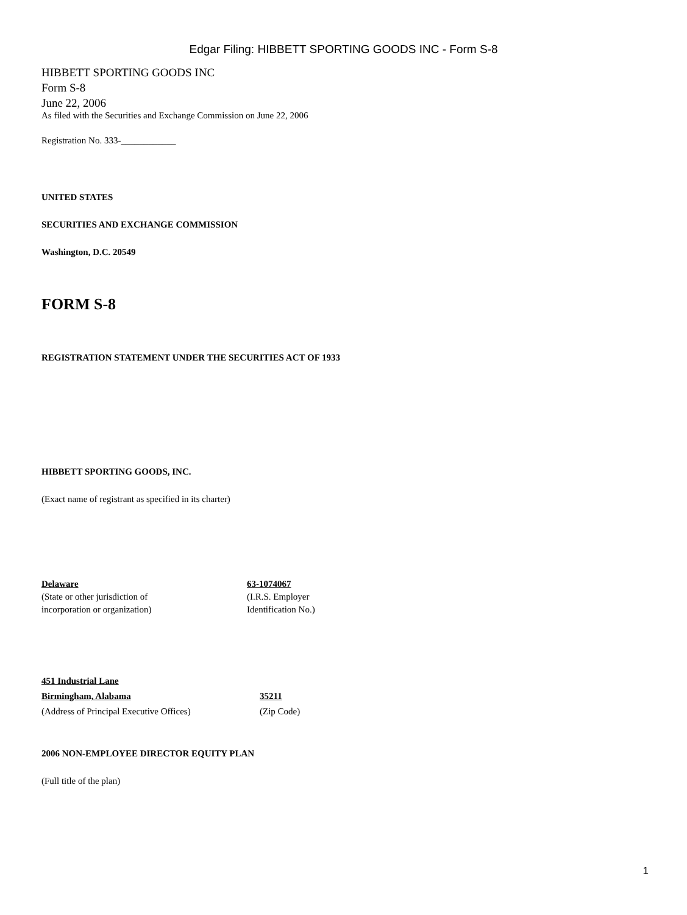Edgar Filing: HIBBETT SPORTING GOODS INC - Form S-8
HIBBETT SPORTING GOODS INC
Form S-8
June 22, 2006
As filed with the Securities and Exchange Commission on June 22, 2006
Registration No. 333-____________
UNITED STATES
SECURITIES AND EXCHANGE COMMISSION
Washington, D.C. 20549
FORM S-8
REGISTRATION STATEMENT UNDER THE SECURITIES ACT OF 1933
HIBBETT SPORTING GOODS, INC.
(Exact name of registrant as specified in its charter)
| Delaware | 63-1074067 |
| (State or other jurisdiction of incorporation or organization) | (I.R.S. Employer Identification No.) |
| 451 Industrial Lane | |
| Birmingham, Alabama | 35211 |
| (Address of Principal Executive Offices) | (Zip Code) |
2006 NON-EMPLOYEE DIRECTOR EQUITY PLAN
(Full title of the plan)
1